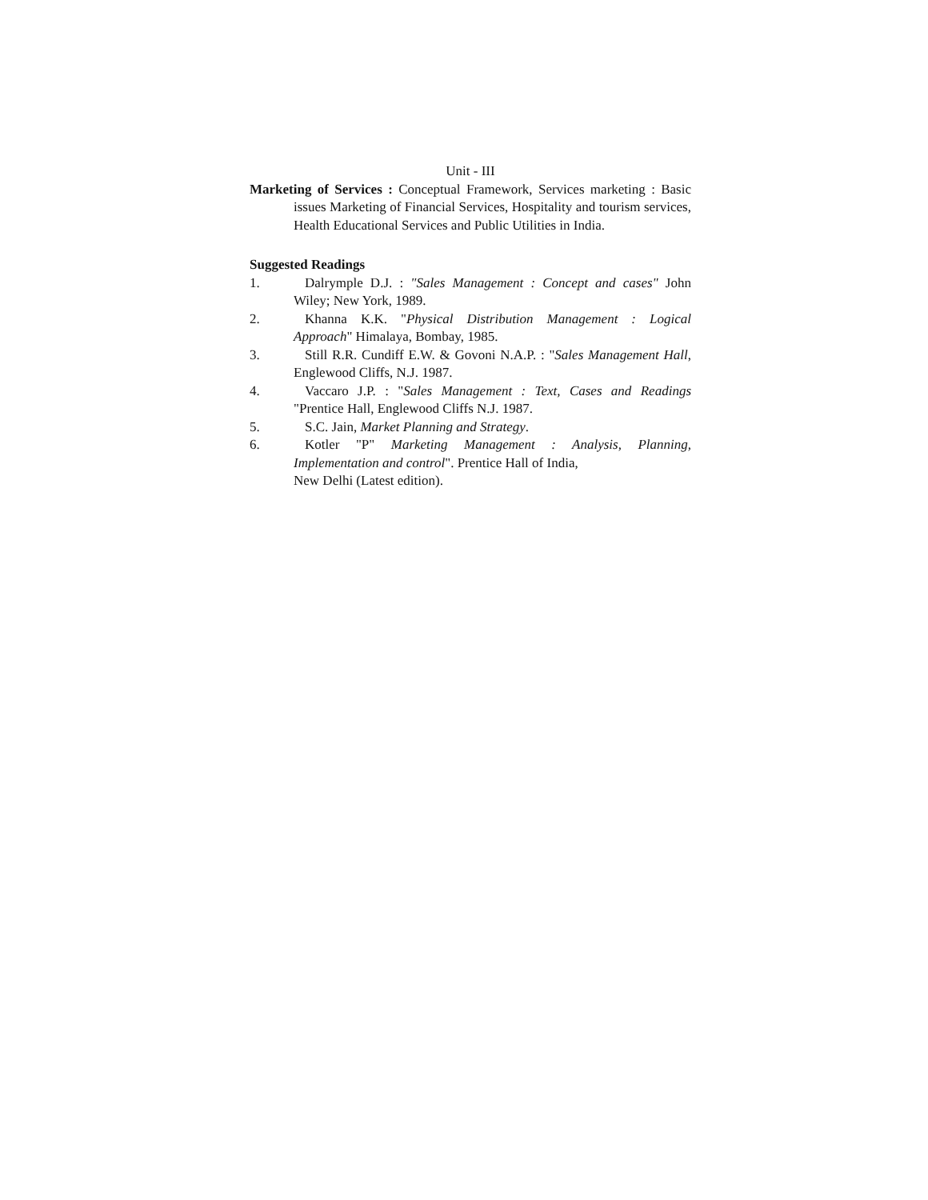Unit - III
Marketing of Services : Conceptual Framework, Services marketing : Basic issues Marketing of Financial Services, Hospitality and tourism services, Health Educational Services and Public Utilities in India.
Suggested Readings
1. Dalrymple D.J. : "Sales Management : Concept and cases" John Wiley; New York, 1989.
2. Khanna K.K. "Physical Distribution Management : Logical Approach" Himalaya, Bombay, 1985.
3. Still R.R. Cundiff E.W. & Govoni N.A.P. : "Sales Management Hall, Englewood Cliffs, N.J. 1987.
4. Vaccaro J.P. : "Sales Management : Text, Cases and Readings "Prentice Hall, Englewood Cliffs N.J. 1987.
5. S.C. Jain, Market Planning and Strategy.
6. Kotler "P" Marketing Management : Analysis, Planning, Implementation and control". Prentice Hall of India,
New Delhi (Latest edition).